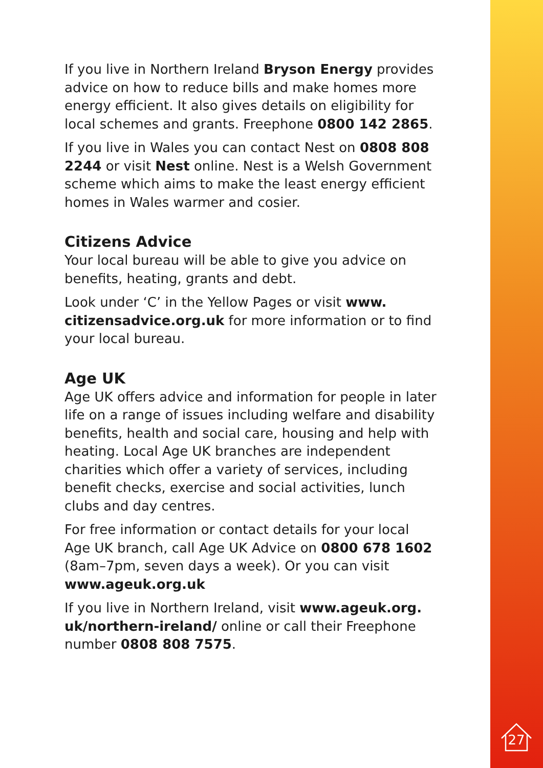If you live in Northern Ireland Bryson Energy provides advice on how to reduce bills and make homes more energy efficient. It also gives details on eligibility for local schemes and grants. Freephone 0800 142 2865.
If you live in Wales you can contact Nest on 0808 808 2244 or visit Nest online. Nest is a Welsh Government scheme which aims to make the least energy efficient homes in Wales warmer and cosier.
Citizens Advice
Your local bureau will be able to give you advice on benefits, heating, grants and debt.
Look under ‘C’ in the Yellow Pages or visit www. citizensadvice.org.uk for more information or to find your local bureau.
Age UK
Age UK offers advice and information for people in later life on a range of issues including welfare and disability benefits, health and social care, housing and help with heating. Local Age UK branches are independent charities which offer a variety of services, including benefit checks, exercise and social activities, lunch clubs and day centres.
For free information or contact details for your local Age UK branch, call Age UK Advice on 0800 678 1602 (8am–7pm, seven days a week). Or you can visit www.ageuk.org.uk
If you live in Northern Ireland, visit www.ageuk.org. uk/northern-ireland/ online or call their Freephone number 0808 808 7575.
27